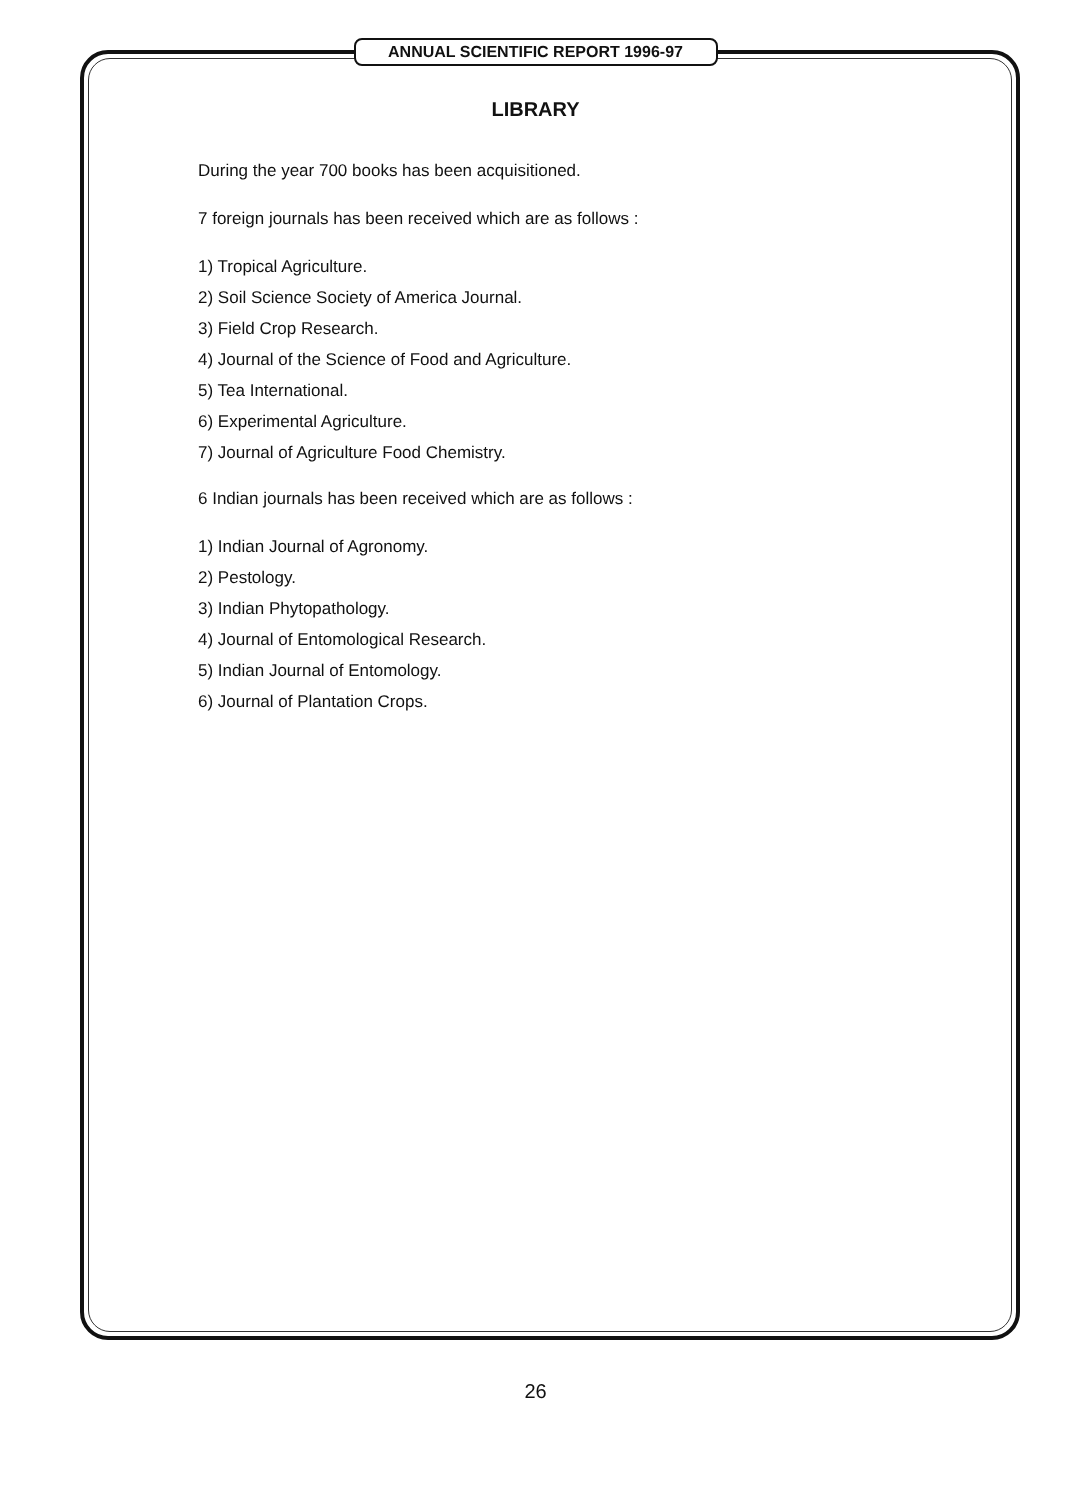ANNUAL SCIENTIFIC REPORT 1996-97
LIBRARY
During the year 700 books has been acquisitioned.
7 foreign journals has been received which are as follows :
1) Tropical Agriculture.
2) Soil Science Society of America Journal.
3) Field Crop Research.
4) Journal of the Science of Food and Agriculture.
5) Tea International.
6) Experimental Agriculture.
7) Journal of Agriculture Food Chemistry.
6 Indian journals has been received which are as follows :
1) Indian Journal of Agronomy.
2) Pestology.
3) Indian Phytopathology.
4) Journal of Entomological Research.
5) Indian Journal of Entomology.
6) Journal of Plantation Crops.
26